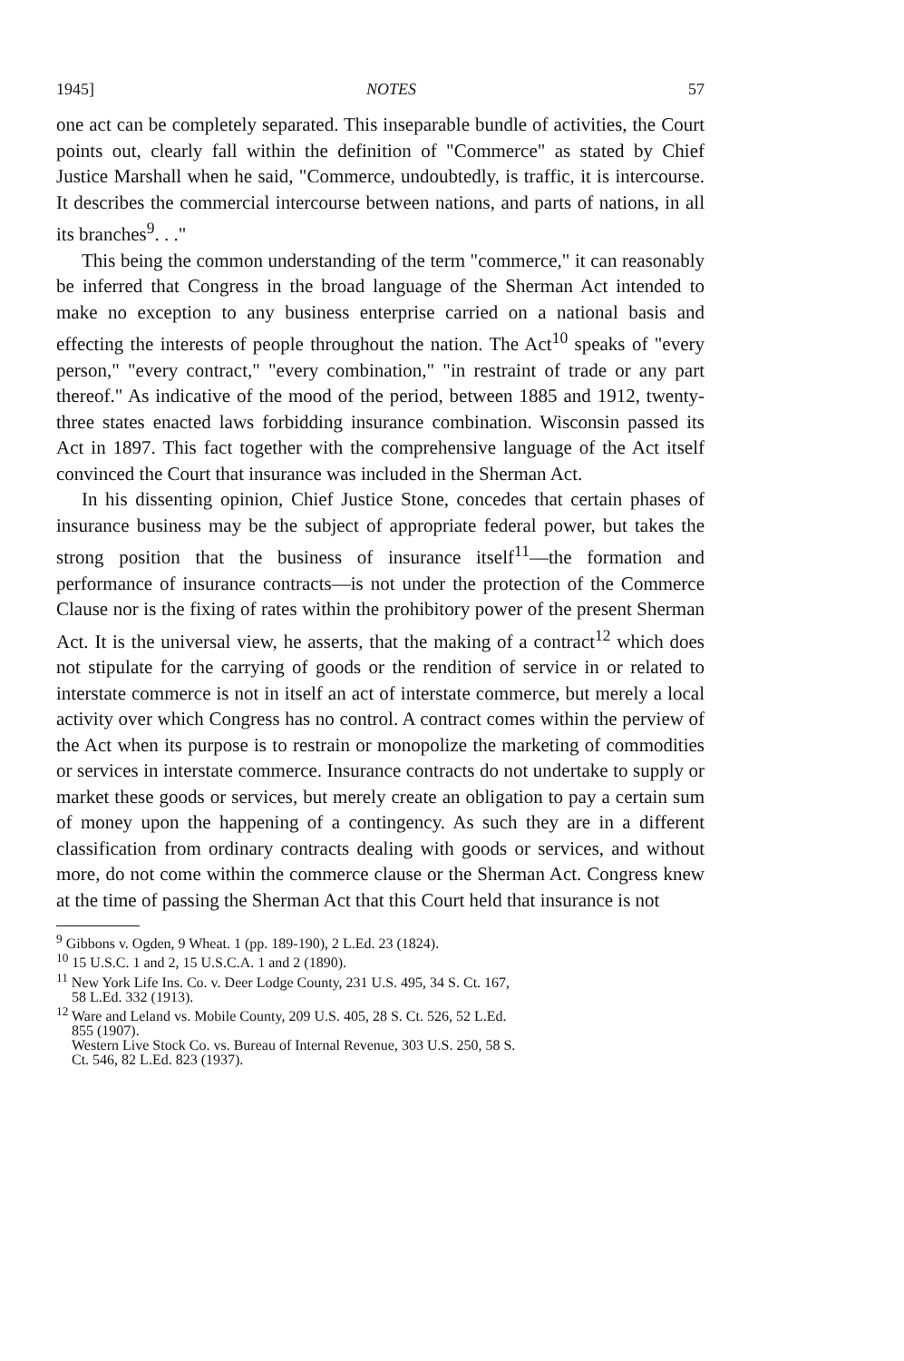1945] NOTES 57
one act can be completely separated. This inseparable bundle of activities, the Court points out, clearly fall within the definition of "Commerce" as stated by Chief Justice Marshall when he said, "Commerce, undoubtedly, is traffic, it is intercourse. It describes the commercial intercourse between nations, and parts of nations, in all its branches<sup>9</sup>. . ."
This being the common understanding of the term "commerce," it can reasonably be inferred that Congress in the broad language of the Sherman Act intended to make no exception to any business enterprise carried on a national basis and effecting the interests of people throughout the nation. The Act<sup>10</sup> speaks of "every person," "every contract," "every combination," "in restraint of trade or any part thereof." As indicative of the mood of the period, between 1885 and 1912, twenty-three states enacted laws forbidding insurance combination. Wisconsin passed its Act in 1897. This fact together with the comprehensive language of the Act itself convinced the Court that insurance was included in the Sherman Act.
In his dissenting opinion, Chief Justice Stone, concedes that certain phases of insurance business may be the subject of appropriate federal power, but takes the strong position that the business of insurance itself<sup>11</sup>—the formation and performance of insurance contracts—is not under the protection of the Commerce Clause nor is the fixing of rates within the prohibitory power of the present Sherman Act. It is the universal view, he asserts, that the making of a contract<sup>12</sup> which does not stipulate for the carrying of goods or the rendition of service in or related to interstate commerce is not in itself an act of interstate commerce, but merely a local activity over which Congress has no control. A contract comes within the perview of the Act when its purpose is to restrain or monopolize the marketing of commodities or services in interstate commerce. Insurance contracts do not undertake to supply or market these goods or services, but merely create an obligation to pay a certain sum of money upon the happening of a contingency. As such they are in a different classification from ordinary contracts dealing with goods or services, and without more, do not come within the commerce clause or the Sherman Act. Congress knew at the time of passing the Sherman Act that this Court held that insurance is not
<sup>9</sup> Gibbons v. Ogden, 9 Wheat. 1 (pp. 189-190), 2 L.Ed. 23 (1824).
<sup>10</sup> 15 U.S.C. 1 and 2, 15 U.S.C.A. 1 and 2 (1890).
<sup>11</sup> New York Life Ins. Co. v. Deer Lodge County, 231 U.S. 495, 34 S. Ct. 167,
58 L.Ed. 332 (1913).
<sup>12</sup> Ware and Leland vs. Mobile County, 209 U.S. 405, 28 S. Ct. 526, 52 L.Ed.
855 (1907).
Western Live Stock Co. vs. Bureau of Internal Revenue, 303 U.S. 250, 58 S.
Ct. 546, 82 L.Ed. 823 (1937).